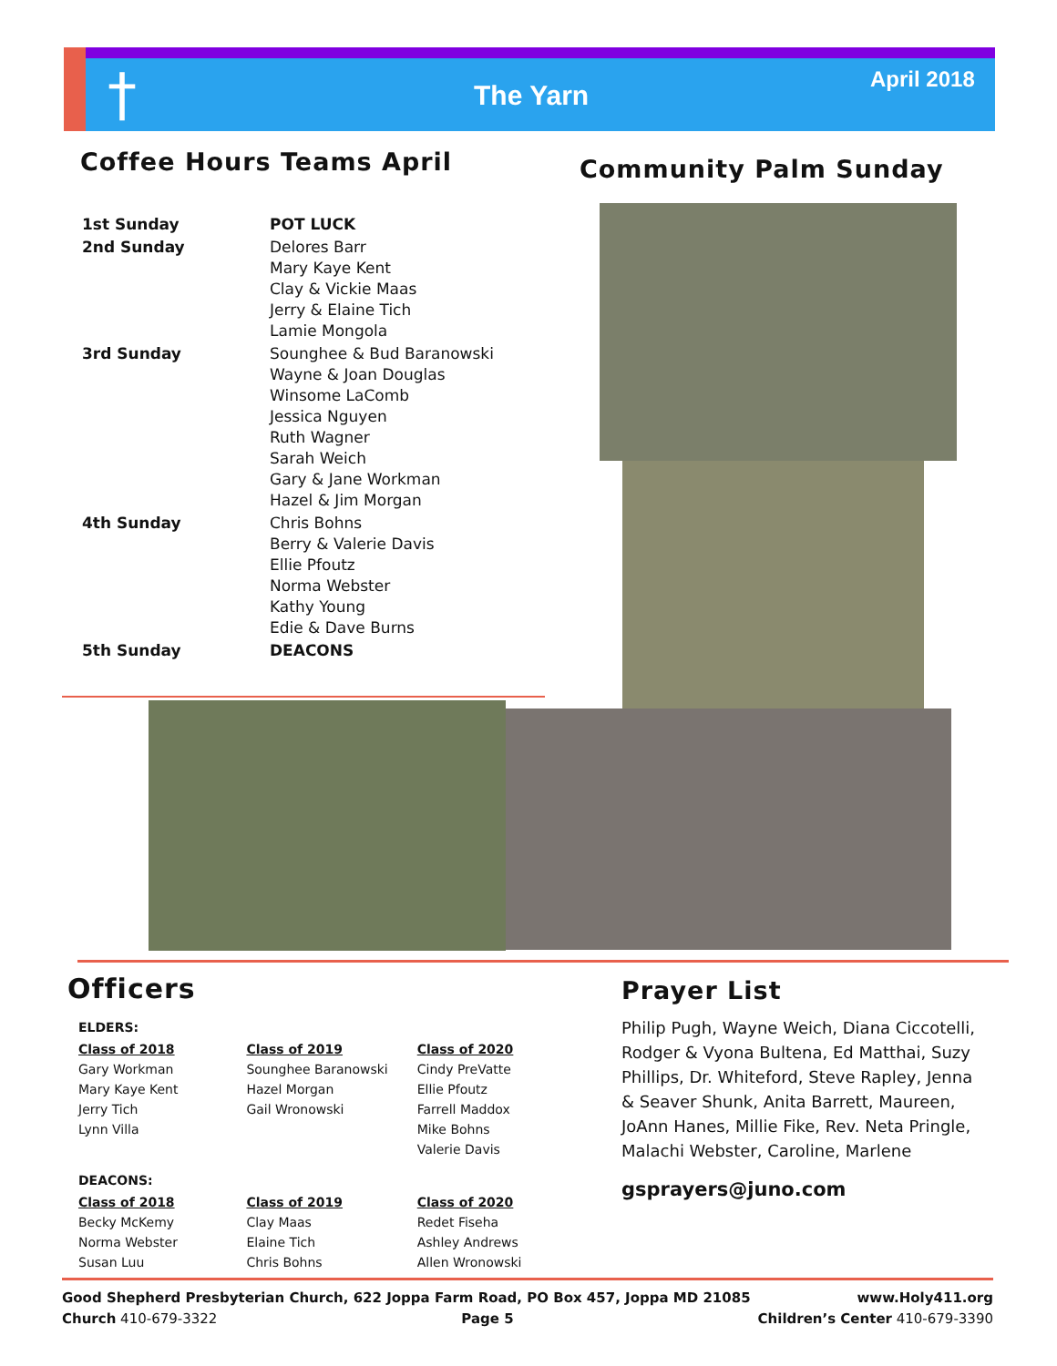† The Yarn
April 2018
Coffee Hours Teams April
| 1st Sunday | POT LUCK |
| 2nd Sunday | Delores Barr Mary Kaye Kent Clay & Vickie Maas Jerry & Elaine Tich Lamie Mongola |
| 3rd Sunday | Sounghee & Bud Baranowski Wayne & Joan Douglas Winsome LaComb Jessica Nguyen Ruth Wagner Sarah Weich Gary & Jane Workman Hazel & Jim Morgan |
| 4th Sunday | Chris Bohns Berry & Valerie Davis Ellie Pfoutz Norma Webster Kathy Young Edie & Dave Burns |
| 5th Sunday | DEACONS |
Community Palm Sunday
Officers
| ELDERS: | | |
| Class of 2018 Gary Workman Mary Kaye Kent Jerry Tich Lynn Villa | Class of 2019 Sounghee Baranowski Hazel Morgan Gail Wronowski | Class of 2020 Cindy PreVatte Ellie Pfoutz Farrell Maddox Mike Bohns Valerie Davis |
| DEACONS: | | |
| Class of 2018 Becky McKemy Norma Webster Susan Luu | Class of 2019 Clay Maas Elaine Tich Chris Bohns | Class of 2020 Redet Fiseha Ashley Andrews Allen Wronowski |
Prayer List
Philip Pugh, Wayne Weich, Diana Ciccotelli, Rodger & Vyona Bultena, Ed Matthai, Suzy Phillips, Dr. Whiteford, Steve Rapley, Jenna & Seaver Shunk, Anita Barrett, Maureen, JoAnn Hanes, Millie Fike, Rev. Neta Pringle, Malachi Webster, Caroline, Marlene
gsprayers@juno.com
Good Shepherd Presbyterian Church, 622 Joppa Farm Road, PO Box 457, Joppa MD 21085 www.Holy411.org
Church 410-679-3322 Page 5 Children’s Center 410-679-3390